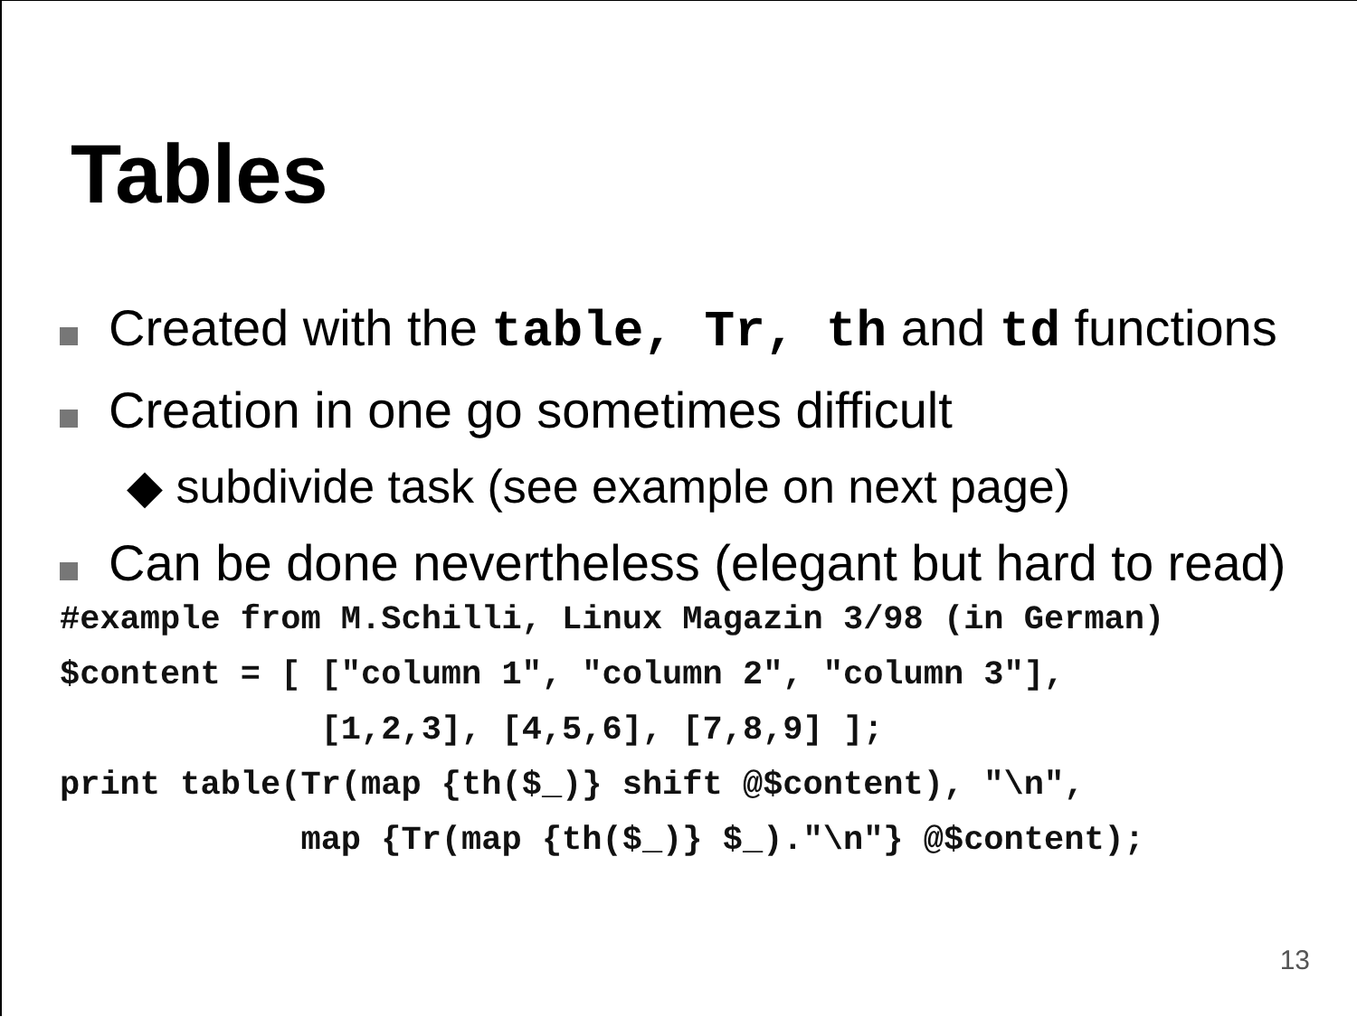Tables
Created with the table, Tr, th and td functions
Creation in one go sometimes difficult
◆ subdivide task (see example on next page)
Can be done nevertheless (elegant but hard to read)
#example from M.Schilli, Linux Magazin 3/98 (in German)
$content = [ ["column 1", "column 2", "column 3"],
             [1,2,3], [4,5,6], [7,8,9] ];
print table(Tr(map {th($_)} shift @$content), "\n",
            map {Tr(map {th($_)} $_)."\n"} @$content);
13